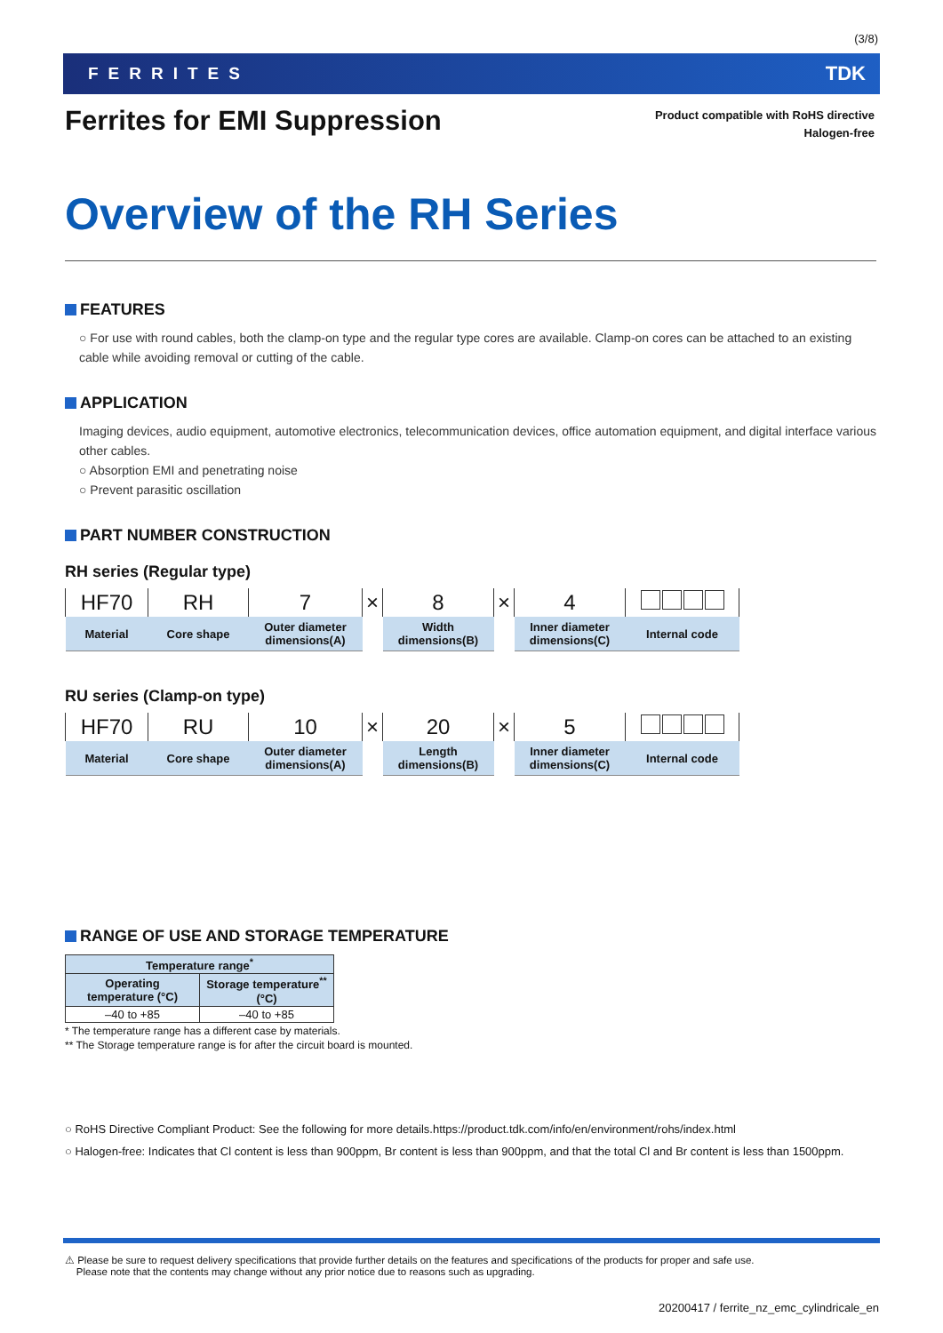(3/8)
FERRITES TDK
Ferrites for EMI Suppression
Product compatible with RoHS directive
Halogen-free
Overview of the RH Series
FEATURES
○ For use with round cables, both the clamp-on type and the regular type cores are available. Clamp-on cores can be attached to an existing cable while avoiding removal or cutting of the cable.
APPLICATION
Imaging devices, audio equipment, automotive electronics, telecommunication devices, office automation equipment, and digital interface various other cables.
○ Absorption EMI and penetrating noise
○ Prevent parasitic oscillation
PART NUMBER CONSTRUCTION
RH series (Regular type)
| HF70 | RH | 7 | × | 8 | × | 4 | |
| Material | Core shape | Outer diameter dimensions(A) | | Width dimensions(B) | | Inner diameter dimensions(C) | Internal code |
RU series (Clamp-on type)
| HF70 | RU | 10 | × | 20 | × | 5 | |
| Material | Core shape | Outer diameter dimensions(A) | | Length dimensions(B) | | Inner diameter dimensions(C) | Internal code |
RANGE OF USE AND STORAGE TEMPERATURE
| Temperature range<sup>*</sup> | |
| --- | --- |
| Operating temperature (°C) | Storage temperature<sup>**</sup> (°C) |
| –40 to +85 | –40 to +85 |
* The temperature range has a different case by materials.
** The Storage temperature range is for after the circuit board is mounted.
○ RoHS Directive Compliant Product: See the following for more details.https://product.tdk.com/info/en/environment/rohs/index.html
○ Halogen-free: Indicates that Cl content is less than 900ppm, Br content is less than 900ppm, and that the total Cl and Br content is less than 1500ppm.
⚠ Please be sure to request delivery specifications that provide further details on the features and specifications of the products for proper and safe use.
Please note that the contents may change without any prior notice due to reasons such as upgrading.
20200417 / ferrite_nz_emc_cylindricale_en